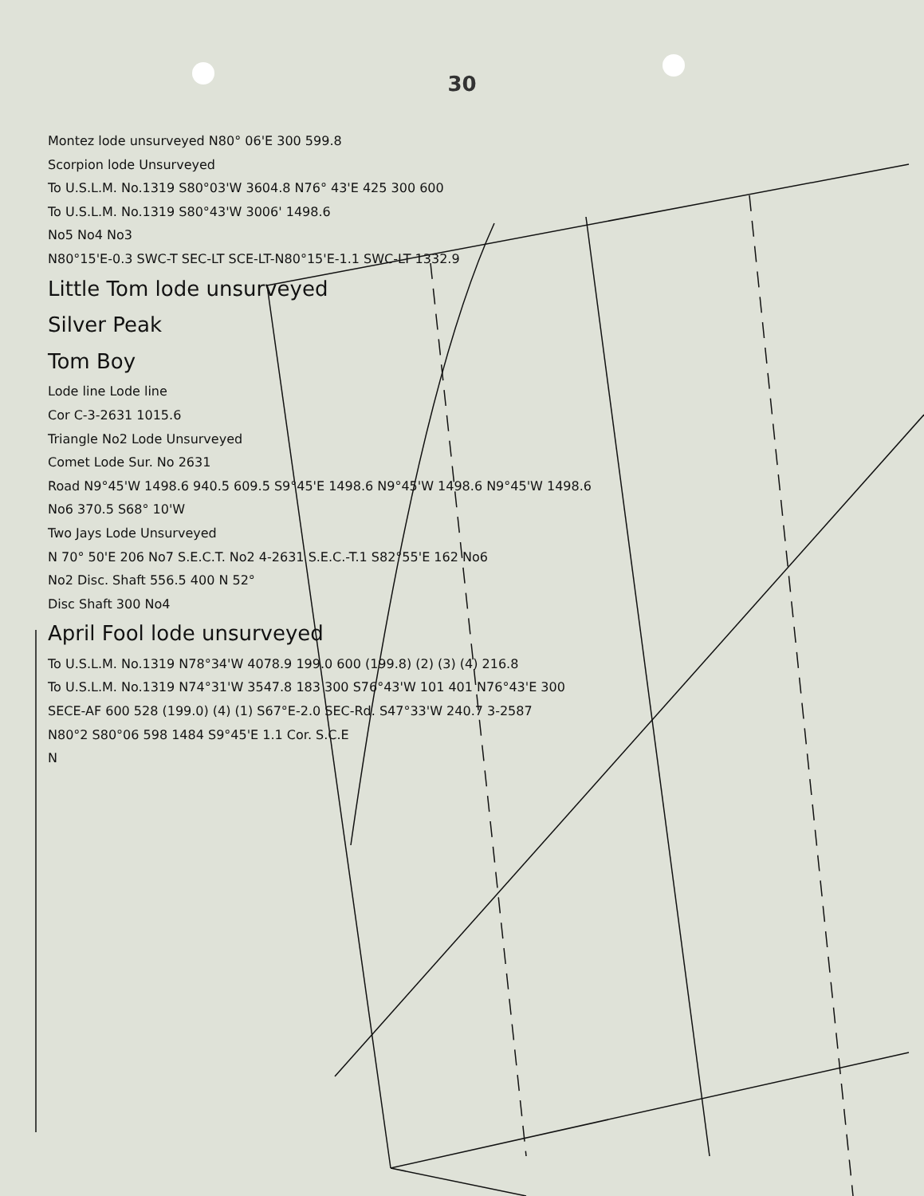30
Montez lode unsurveyed N80° 06'E 300 599.8
Scorpion lode Unsurveyed
To U.S.L.M. No.1319 S80°03'W 3604.8 N76° 43'E 425 300 600
To U.S.L.M. No.1319 S80°43'W 3006' 1498.6
No5 No4 No3
N80°15'E-0.3 SWC-T SEC-LT SCE-LT-N80°15'E-1.1 SWC-LT 1332.9
Little Tom lode unsurveyed
Silver Peak
Tom Boy
Lode line Lode line
Cor C-3-2631 1015.6
Triangle No2 Lode Unsurveyed
Comet Lode Sur. No 2631
Road N9°45'W 1498.6 940.5 609.5 S9°45'E 1498.6 N9°45'W 1498.6 N9°45'W 1498.6
No6 370.5 S68° 10'W
Two Jays Lode Unsurveyed
N 70° 50'E 206 No7 S.E.C.T. No2 4-2631 S.E.C.-T.1 S82°55'E 162 No6
No2 Disc. Shaft 556.5 400 N 52°
Disc Shaft 300 No4
April Fool lode unsurveyed
To U.S.L.M. No.1319 N78°34'W 4078.9 199.0 600 (199.8) (2) (3) (4) 216.8
To U.S.L.M. No.1319 N74°31'W 3547.8 183 300 S76°43'W 101 401 N76°43'E 300
SECE-AF 600 528 (199.0) (4) (1) S67°E-2.0 SEC-Rd. S47°33'W 240.7 3-2587
N80°2 S80°06 598 1484 S9°45'E 1.1 Cor. S.C.E
N